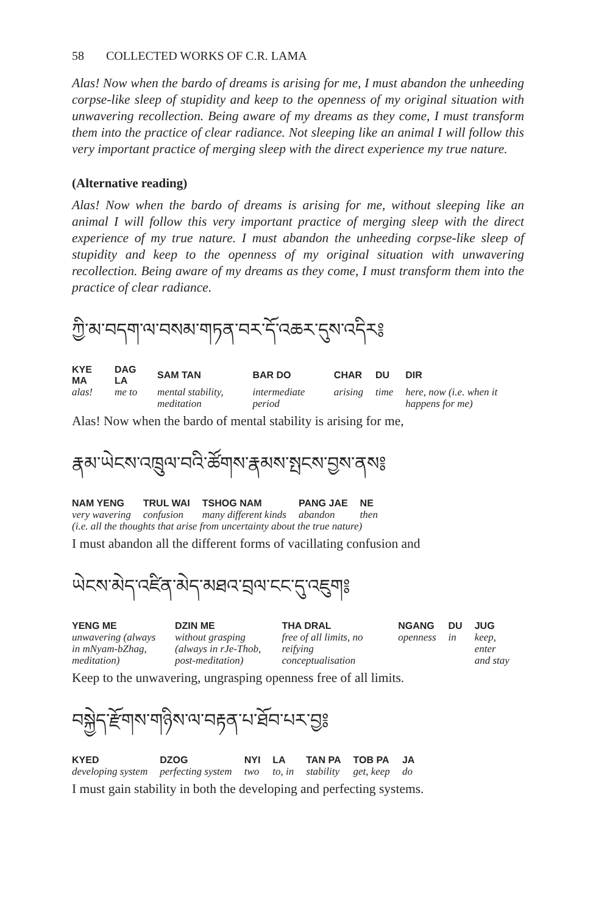58 COLLECTED WORKS OF C.R. LAMA
Alas! Now when the bardo of dreams is arising for me, I must abandon the unheeding corpse-like sleep of stupidity and keep to the openness of my original situation with unwavering recollection. Being aware of my dreams as they come, I must transform them into the practice of clear radiance. Not sleeping like an animal I will follow this very important practice of merging sleep with the direct experience my true nature.
(Alternative reading)
Alas! Now when the bardo of dreams is arising for me, without sleeping like an animal I will follow this very important practice of merging sleep with the direct experience of my true nature. I must abandon the unheeding corpse-like sleep of stupidity and keep to the openness of my original situation with unwavering recollection. Being aware of my dreams as they come, I must transform them into the practice of clear radiance.
ཀྱི་མ་བདག་ལ་བསམ་གཏན་བར་དོ་འཆར་དུས་འདིར༔
| KYE MA | DAG LA | SAM TAN | BAR DO | CHAR | DU | DIR |
| --- | --- | --- | --- | --- | --- | --- |
| alas! | me to | mental stability, meditation | intermediate period | arising | time | here, now (i.e. when it happens for me) |
Alas! Now when the bardo of mental stability is arising for me,
རྣམ་ཡེངས་འཁྲུལ་བའི་ཚོགས་རྣམས་སྤངས་བྱས་ནས༔
| NAM YENG | TRUL WAI | TSHOG NAM | PANG JAE | NE |
| --- | --- | --- | --- | --- |
| very wavering | confusion | many different kinds | abandon | then |
| (i.e. all the thoughts that arise from uncertainty about the true nature) | | | | |
I must abandon all the different forms of vacillating confusion and
ཡེངས་མེད་འཛིན་མེད་མཐའ་བྲལ་ངང་དུ་འཇུག༔
| YENG ME | DZIN ME | THA DRAL | NGANG | DU | JUG |
| --- | --- | --- | --- | --- | --- |
| unwavering (always in mNyam-bZhag, meditation) | without grasping (always in rJe-Thob, post-meditation) | free of all limits, no reifying conceptualisation | openness | in | keep, enter and stay |
Keep to the unwavering, ungrasping openness free of all limits.
བསྐྱེད་རྫོགས་གཉིས་ལ་བརྟན་པ་ཐོབ་པར་བྱ༔
| KYED | DZOG | NYI | LA | TAN PA | TOB PA | JA |
| --- | --- | --- | --- | --- | --- | --- |
| developing system | perfecting system | two | to, in | stability | get, keep | do |
I must gain stability in both the developing and perfecting systems.